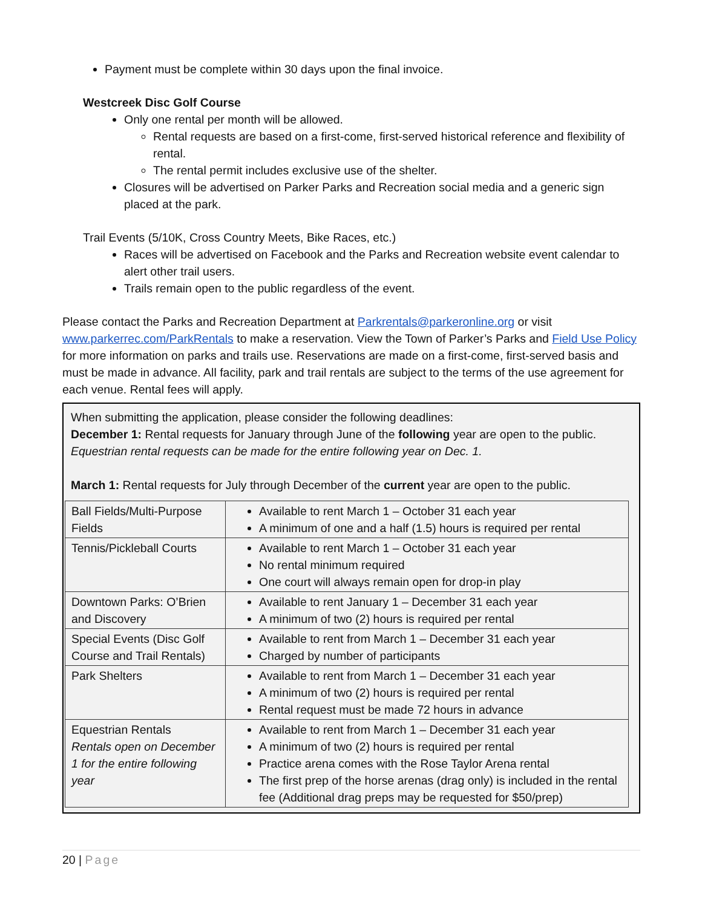Payment must be complete within 30 days upon the final invoice.
Westcreek Disc Golf Course
Only one rental per month will be allowed.
Rental requests are based on a first-come, first-served historical reference and flexibility of rental.
The rental permit includes exclusive use of the shelter.
Closures will be advertised on Parker Parks and Recreation social media and a generic sign placed at the park.
Trail Events (5/10K, Cross Country Meets, Bike Races, etc.)
Races will be advertised on Facebook and the Parks and Recreation website event calendar to alert other trail users.
Trails remain open to the public regardless of the event.
Please contact the Parks and Recreation Department at Parkrentals@parkeronline.org or visit www.parkerrec.com/ParkRentals to make a reservation. View the Town of Parker’s Parks and Field Use Policy for more information on parks and trails use. Reservations are made on a first-come, first-served basis and must be made in advance. All facility, park and trail rentals are subject to the terms of the use agreement for each venue. Rental fees will apply.
When submitting the application, please consider the following deadlines:
December 1: Rental requests for January through June of the following year are open to the public.
Equestrian rental requests can be made for the entire following year on Dec. 1.
March 1: Rental requests for July through December of the current year are open to the public.
| Ball Fields/Multi-Purpose Fields | Available to rent March 1 – October 31 each year A minimum of one and a half (1.5) hours is required per rental |
| Tennis/Pickleball Courts | Available to rent March 1 – October 31 each year No rental minimum required One court will always remain open for drop-in play |
| Downtown Parks: O’Brien and Discovery | Available to rent January 1 – December 31 each year A minimum of two (2) hours is required per rental |
| Special Events (Disc Golf Course and Trail Rentals) | Available to rent from March 1 – December 31 each year Charged by number of participants |
| Park Shelters | Available to rent from March 1 – December 31 each year A minimum of two (2) hours is required per rental Rental request must be made 72 hours in advance |
| Equestrian Rentals Rentals open on December 1 for the entire following year | Available to rent from March 1 – December 31 each year A minimum of two (2) hours is required per rental Practice arena comes with the Rose Taylor Arena rental The first prep of the horse arenas (drag only) is included in the rental fee (Additional drag preps may be requested for $50/prep) |
20 | Page